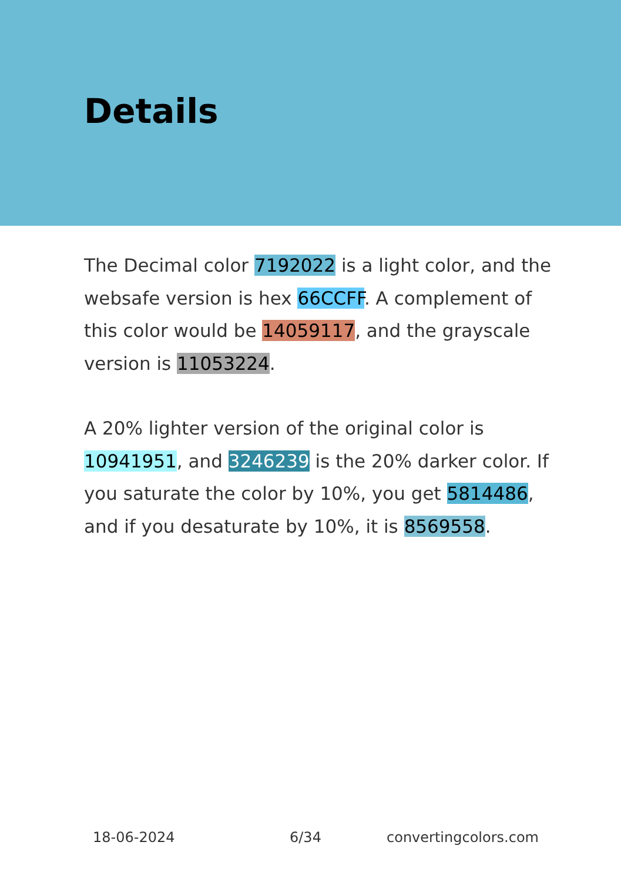Details
The Decimal color 7192022 is a light color, and the websafe version is hex 66CCFF. A complement of this color would be 14059117, and the grayscale version is 11053224.
A 20% lighter version of the original color is 10941951, and 3246239 is the 20% darker color. If you saturate the color by 10%, you get 5814486, and if you desaturate by 10%, it is 8569558.
18-06-2024 6/34 convertingcolors.com